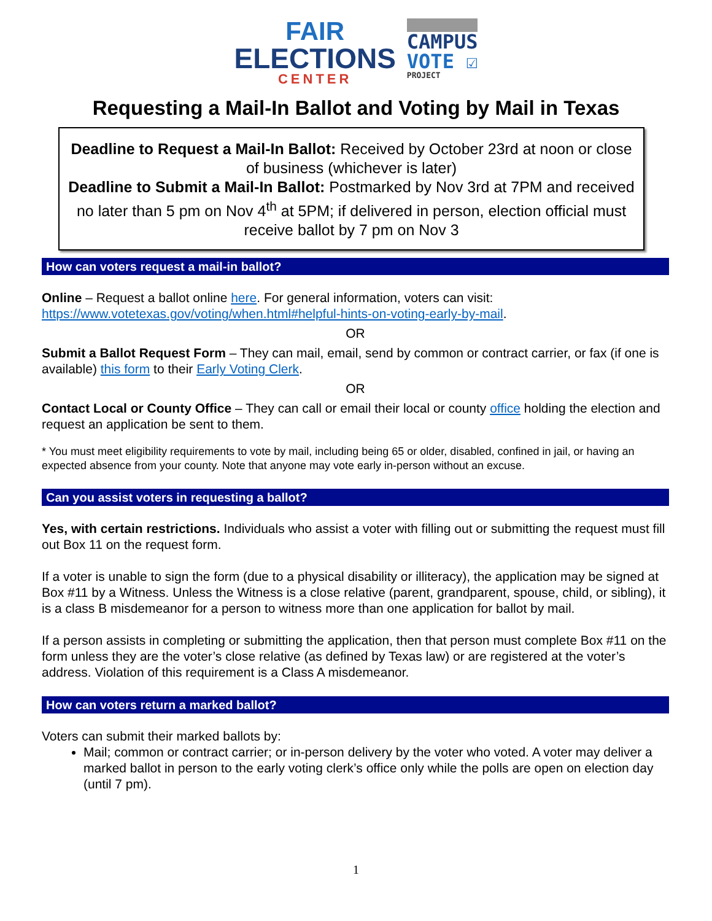FAIR
ELECTIONS
CENTER
CAMPUS
VOTE ☑
PROJECT
Requesting a Mail-In Ballot and Voting by Mail in Texas
Deadline to Request a Mail-In Ballot: Received by October 23rd at noon or close of business (whichever is later)
Deadline to Submit a Mail-In Ballot: Postmarked by Nov 3rd at 7PM and received no later than 5 pm on Nov 4<sup>th</sup> at 5PM; if delivered in person, election official must receive ballot by 7 pm on Nov 3
How can voters request a mail-in ballot?
Online – Request a ballot online here. For general information, voters can visit: https://www.votetexas.gov/voting/when.html#helpful-hints-on-voting-early-by-mail.
OR
Submit a Ballot Request Form – They can mail, email, send by common or contract carrier, or fax (if one is available) this form to their Early Voting Clerk.
OR
Contact Local or County Office – They can call or email their local or county office holding the election and request an application be sent to them.
* You must meet eligibility requirements to vote by mail, including being 65 or older, disabled, confined in jail, or having an expected absence from your county. Note that anyone may vote early in-person without an excuse.
Can you assist voters in requesting a ballot?
Yes, with certain restrictions. Individuals who assist a voter with filling out or submitting the request must fill out Box 11 on the request form.
If a voter is unable to sign the form (due to a physical disability or illiteracy), the application may be signed at Box #11 by a Witness. Unless the Witness is a close relative (parent, grandparent, spouse, child, or sibling), it is a class B misdemeanor for a person to witness more than one application for ballot by mail.
If a person assists in completing or submitting the application, then that person must complete Box #11 on the form unless they are the voter’s close relative (as defined by Texas law) or are registered at the voter’s address. Violation of this requirement is a Class A misdemeanor.
How can voters return a marked ballot?
Voters can submit their marked ballots by:
Mail; common or contract carrier; or in-person delivery by the voter who voted. A voter may deliver a marked ballot in person to the early voting clerk’s office only while the polls are open on election day (until 7 pm).
1